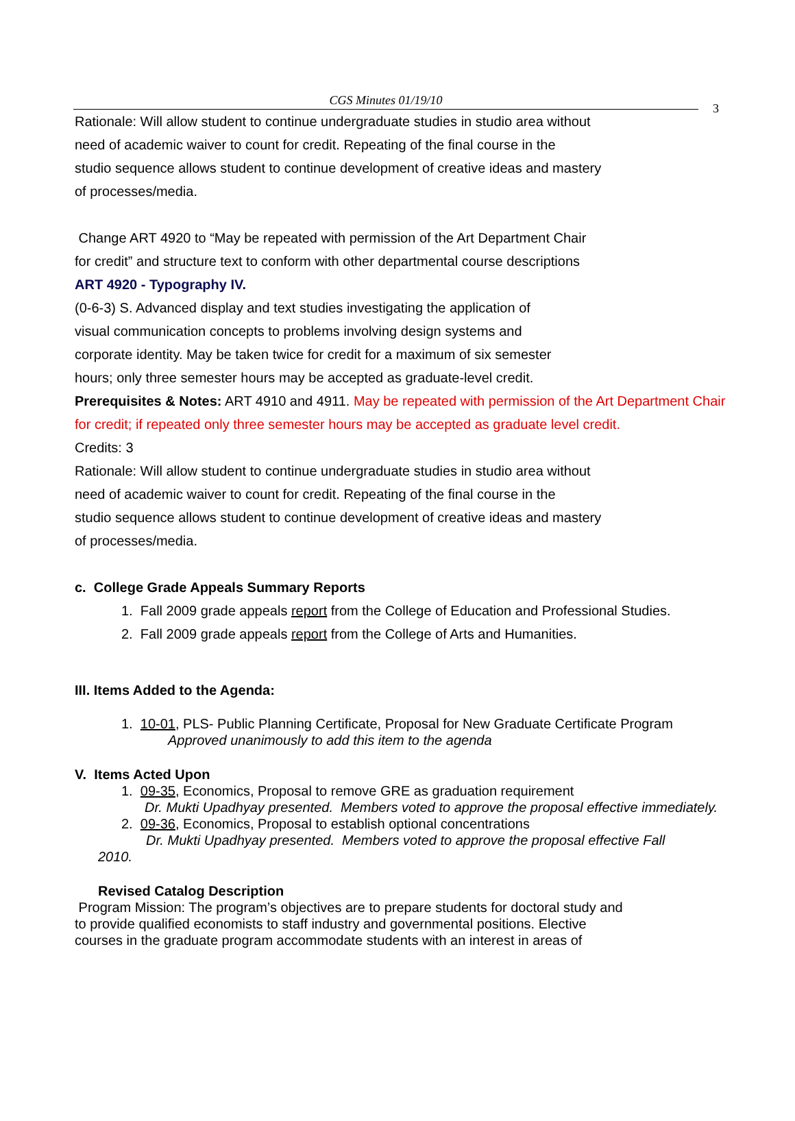CGS Minutes 01/19/10
3
Rationale: Will allow student to continue undergraduate studies in studio area without
need of academic waiver to count for credit. Repeating of the final course in the
studio sequence allows student to continue development of creative ideas and mastery
of processes/media.
Change ART 4920 to “May be repeated with permission of the Art Department Chair
for credit” and structure text to conform with other departmental course descriptions
ART 4920 - Typography IV.
(0-6-3) S. Advanced display and text studies investigating the application of
visual communication concepts to problems involving design systems and
corporate identity. May be taken twice for credit for a maximum of six semester
hours; only three semester hours may be accepted as graduate-level credit.
Prerequisites & Notes: ART 4910 and 4911. May be repeated with permission of the Art Department Chair for credit; if repeated only three semester hours may be accepted as graduate level credit.
Credits: 3
Rationale: Will allow student to continue undergraduate studies in studio area without
need of academic waiver to count for credit. Repeating of the final course in the
studio sequence allows student to continue development of creative ideas and mastery
of processes/media.
c. College Grade Appeals Summary Reports
1. Fall 2009 grade appeals report from the College of Education and Professional Studies.
2. Fall 2009 grade appeals report from the College of Arts and Humanities.
III. Items Added to the Agenda:
1. 10-01, PLS- Public Planning Certificate, Proposal for New Graduate Certificate Program
Approved unanimously to add this item to the agenda
V. Items Acted Upon
1. 09-35, Economics, Proposal to remove GRE as graduation requirement
Dr. Mukti Upadhyay presented. Members voted to approve the proposal effective immediately.
2. 09-36, Economics, Proposal to establish optional concentrations
Dr. Mukti Upadhyay presented. Members voted to approve the proposal effective Fall
2010.
Revised Catalog Description
Program Mission: The program’s objectives are to prepare students for doctoral study and
to provide qualified economists to staff industry and governmental positions. Elective
courses in the graduate program accommodate students with an interest in areas of